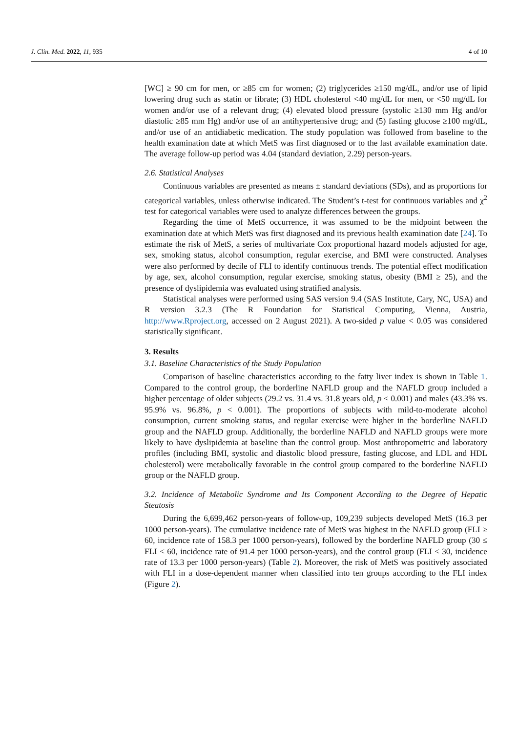J. Clin. Med. 2022, 11, 935 4 of 10
[WC] ≥ 90 cm for men, or ≥85 cm for women; (2) triglycerides ≥150 mg/dL, and/or use of lipid lowering drug such as statin or fibrate; (3) HDL cholesterol <40 mg/dL for men, or <50 mg/dL for women and/or use of a relevant drug; (4) elevated blood pressure (systolic ≥130 mm Hg and/or diastolic ≥85 mm Hg) and/or use of an antihypertensive drug; and (5) fasting glucose ≥100 mg/dL, and/or use of an antidiabetic medication. The study population was followed from baseline to the health examination date at which MetS was first diagnosed or to the last available examination date. The average follow-up period was 4.04 (standard deviation, 2.29) person-years.
2.6. Statistical Analyses
Continuous variables are presented as means ± standard deviations (SDs), and as proportions for categorical variables, unless otherwise indicated. The Student’s t-test for continuous variables and χ<sup>2</sup> test for categorical variables were used to analyze differences between the groups.
Regarding the time of MetS occurrence, it was assumed to be the midpoint between the examination date at which MetS was first diagnosed and its previous health examination date [24]. To estimate the risk of MetS, a series of multivariate Cox proportional hazard models adjusted for age, sex, smoking status, alcohol consumption, regular exercise, and BMI were constructed. Analyses were also performed by decile of FLI to identify continuous trends. The potential effect modification by age, sex, alcohol consumption, regular exercise, smoking status, obesity (BMI ≥ 25), and the presence of dyslipidemia was evaluated using stratified analysis.
Statistical analyses were performed using SAS version 9.4 (SAS Institute, Cary, NC, USA) and R version 3.2.3 (The R Foundation for Statistical Computing, Vienna, Austria, http://www.Rproject.org, accessed on 2 August 2021). A two-sided p value < 0.05 was considered statistically significant.
3. Results
3.1. Baseline Characteristics of the Study Population
Comparison of baseline characteristics according to the fatty liver index is shown in Table 1. Compared to the control group, the borderline NAFLD group and the NAFLD group included a higher percentage of older subjects (29.2 vs. 31.4 vs. 31.8 years old, p < 0.001) and males (43.3% vs. 95.9% vs. 96.8%, p < 0.001). The proportions of subjects with mild-to-moderate alcohol consumption, current smoking status, and regular exercise were higher in the borderline NAFLD group and the NAFLD group. Additionally, the borderline NAFLD and NAFLD groups were more likely to have dyslipidemia at baseline than the control group. Most anthropometric and laboratory profiles (including BMI, systolic and diastolic blood pressure, fasting glucose, and LDL and HDL cholesterol) were metabolically favorable in the control group compared to the borderline NAFLD group or the NAFLD group.
3.2. Incidence of Metabolic Syndrome and Its Component According to the Degree of Hepatic Steatosis
During the 6,699,462 person-years of follow-up, 109,239 subjects developed MetS (16.3 per 1000 person-years). The cumulative incidence rate of MetS was highest in the NAFLD group (FLI ≥ 60, incidence rate of 158.3 per 1000 person-years), followed by the borderline NAFLD group (30 ≤ FLI < 60, incidence rate of 91.4 per 1000 person-years), and the control group (FLI < 30, incidence rate of 13.3 per 1000 person-years) (Table 2). Moreover, the risk of MetS was positively associated with FLI in a dose-dependent manner when classified into ten groups according to the FLI index (Figure 2).